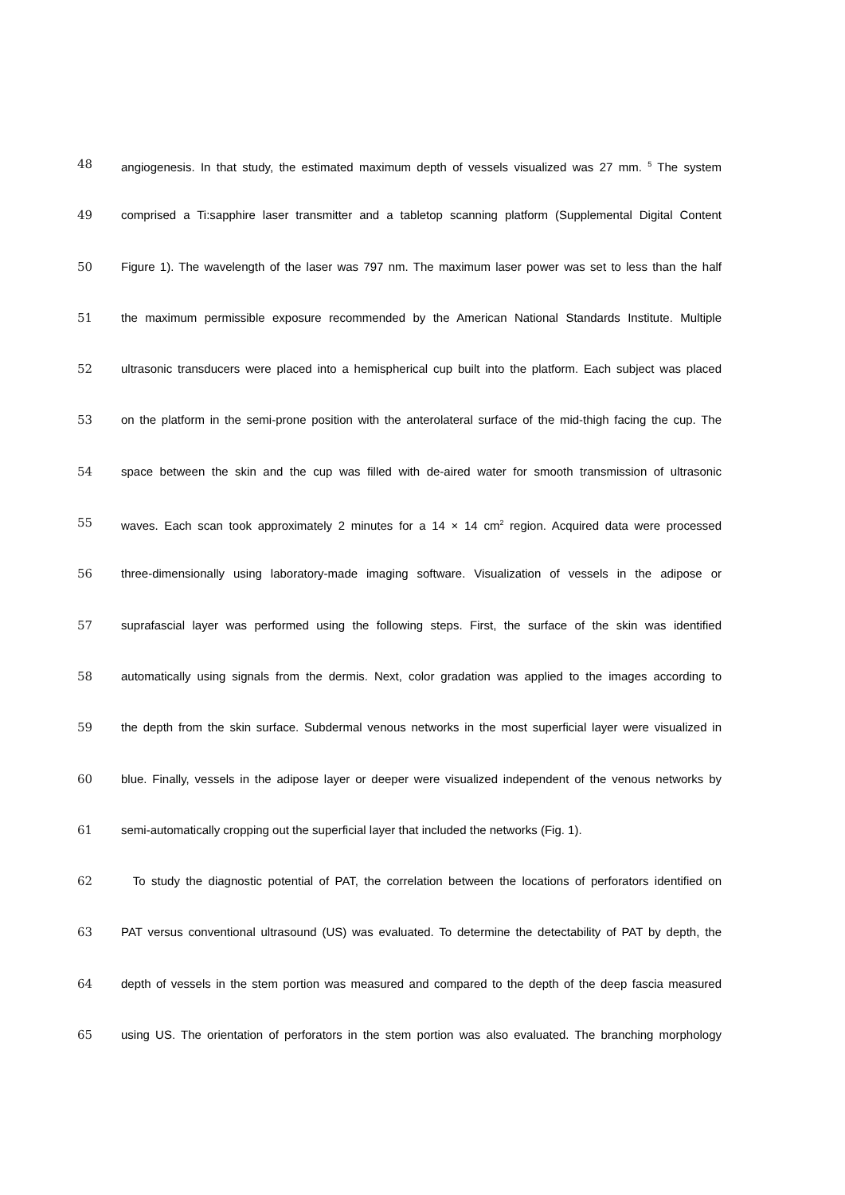48 angiogenesis. In that study, the estimated maximum depth of vessels visualized was 27 mm. <sup>5</sup> The system
49 comprised a Ti:sapphire laser transmitter and a tabletop scanning platform (Supplemental Digital Content
50 Figure 1). The wavelength of the laser was 797 nm. The maximum laser power was set to less than the half
51 the maximum permissible exposure recommended by the American National Standards Institute. Multiple
52 ultrasonic transducers were placed into a hemispherical cup built into the platform. Each subject was placed
53 on the platform in the semi-prone position with the anterolateral surface of the mid-thigh facing the cup. The
54 space between the skin and the cup was filled with de-aired water for smooth transmission of ultrasonic
55 waves. Each scan took approximately 2 minutes for a 14 × 14 cm<sup>2</sup> region. Acquired data were processed
56 three-dimensionally using laboratory-made imaging software. Visualization of vessels in the adipose or
57 suprafascial layer was performed using the following steps. First, the surface of the skin was identified
58 automatically using signals from the dermis. Next, color gradation was applied to the images according to
59 the depth from the skin surface. Subdermal venous networks in the most superficial layer were visualized in
60 blue. Finally, vessels in the adipose layer or deeper were visualized independent of the venous networks by
61 semi-automatically cropping out the superficial layer that included the networks (Fig. 1).
62 To study the diagnostic potential of PAT, the correlation between the locations of perforators identified on
63 PAT versus conventional ultrasound (US) was evaluated. To determine the detectability of PAT by depth, the
64 depth of vessels in the stem portion was measured and compared to the depth of the deep fascia measured
65 using US. The orientation of perforators in the stem portion was also evaluated. The branching morphology